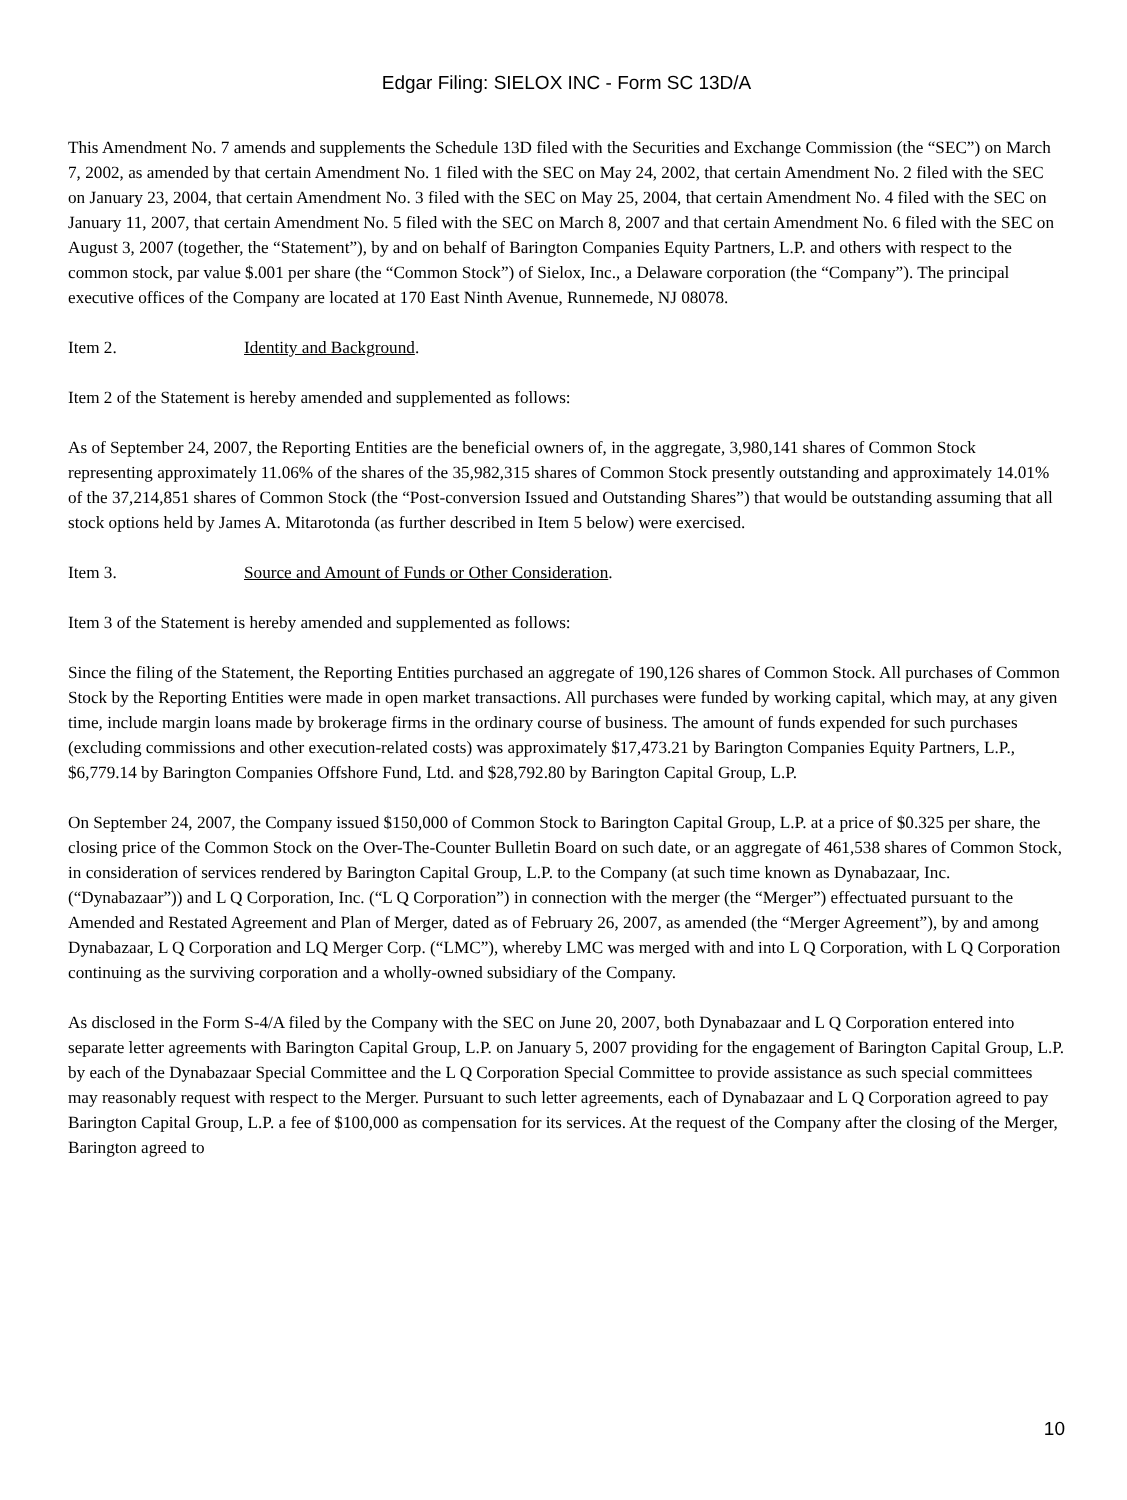Edgar Filing: SIELOX INC - Form SC 13D/A
This Amendment No. 7 amends and supplements the Schedule 13D filed with the Securities and Exchange Commission (the “SEC”) on March 7, 2002, as amended by that certain Amendment No. 1 filed with the SEC on May 24, 2002, that certain Amendment No. 2 filed with the SEC on January 23, 2004, that certain Amendment No. 3 filed with the SEC on May 25, 2004, that certain Amendment No. 4 filed with the SEC on January 11, 2007, that certain Amendment No. 5 filed with the SEC on March 8, 2007 and that certain Amendment No. 6 filed with the SEC on August 3, 2007 (together, the “Statement”), by and on behalf of Barington Companies Equity Partners, L.P. and others with respect to the common stock, par value $.001 per share (the “Common Stock”) of Sielox, Inc., a Delaware corporation (the “Company”). The principal executive offices of the Company are located at 170 East Ninth Avenue, Runnemede, NJ 08078.
Item 2. Identity and Background.
Item 2 of the Statement is hereby amended and supplemented as follows:
As of September 24, 2007, the Reporting Entities are the beneficial owners of, in the aggregate, 3,980,141 shares of Common Stock representing approximately 11.06% of the shares of the 35,982,315 shares of Common Stock presently outstanding and approximately 14.01% of the 37,214,851 shares of Common Stock (the “Post-conversion Issued and Outstanding Shares”) that would be outstanding assuming that all stock options held by James A. Mitarotonda (as further described in Item 5 below) were exercised.
Item 3. Source and Amount of Funds or Other Consideration.
Item 3 of the Statement is hereby amended and supplemented as follows:
Since the filing of the Statement, the Reporting Entities purchased an aggregate of 190,126 shares of Common Stock. All purchases of Common Stock by the Reporting Entities were made in open market transactions. All purchases were funded by working capital, which may, at any given time, include margin loans made by brokerage firms in the ordinary course of business. The amount of funds expended for such purchases (excluding commissions and other execution-related costs) was approximately $17,473.21 by Barington Companies Equity Partners, L.P., $6,779.14 by Barington Companies Offshore Fund, Ltd. and $28,792.80 by Barington Capital Group, L.P.
On September 24, 2007, the Company issued $150,000 of Common Stock to Barington Capital Group, L.P. at a price of $0.325 per share, the closing price of the Common Stock on the Over-The-Counter Bulletin Board on such date, or an aggregate of 461,538 shares of Common Stock, in consideration of services rendered by Barington Capital Group, L.P. to the Company (at such time known as Dynabazaar, Inc. (“Dynabazaar”)) and L Q Corporation, Inc. (“L Q Corporation”) in connection with the merger (the “Merger”) effectuated pursuant to the Amended and Restated Agreement and Plan of Merger, dated as of February 26, 2007, as amended (the “Merger Agreement”), by and among Dynabazaar, L Q Corporation and LQ Merger Corp. (“LMC”), whereby LMC was merged with and into L Q Corporation, with L Q Corporation continuing as the surviving corporation and a wholly-owned subsidiary of the Company.
As disclosed in the Form S-4/A filed by the Company with the SEC on June 20, 2007, both Dynabazaar and L Q Corporation entered into separate letter agreements with Barington Capital Group, L.P. on January 5, 2007 providing for the engagement of Barington Capital Group, L.P. by each of the Dynabazaar Special Committee and the L Q Corporation Special Committee to provide assistance as such special committees may reasonably request with respect to the Merger. Pursuant to such letter agreements, each of Dynabazaar and L Q Corporation agreed to pay Barington Capital Group, L.P. a fee of $100,000 as compensation for its services. At the request of the Company after the closing of the Merger, Barington agreed to
10